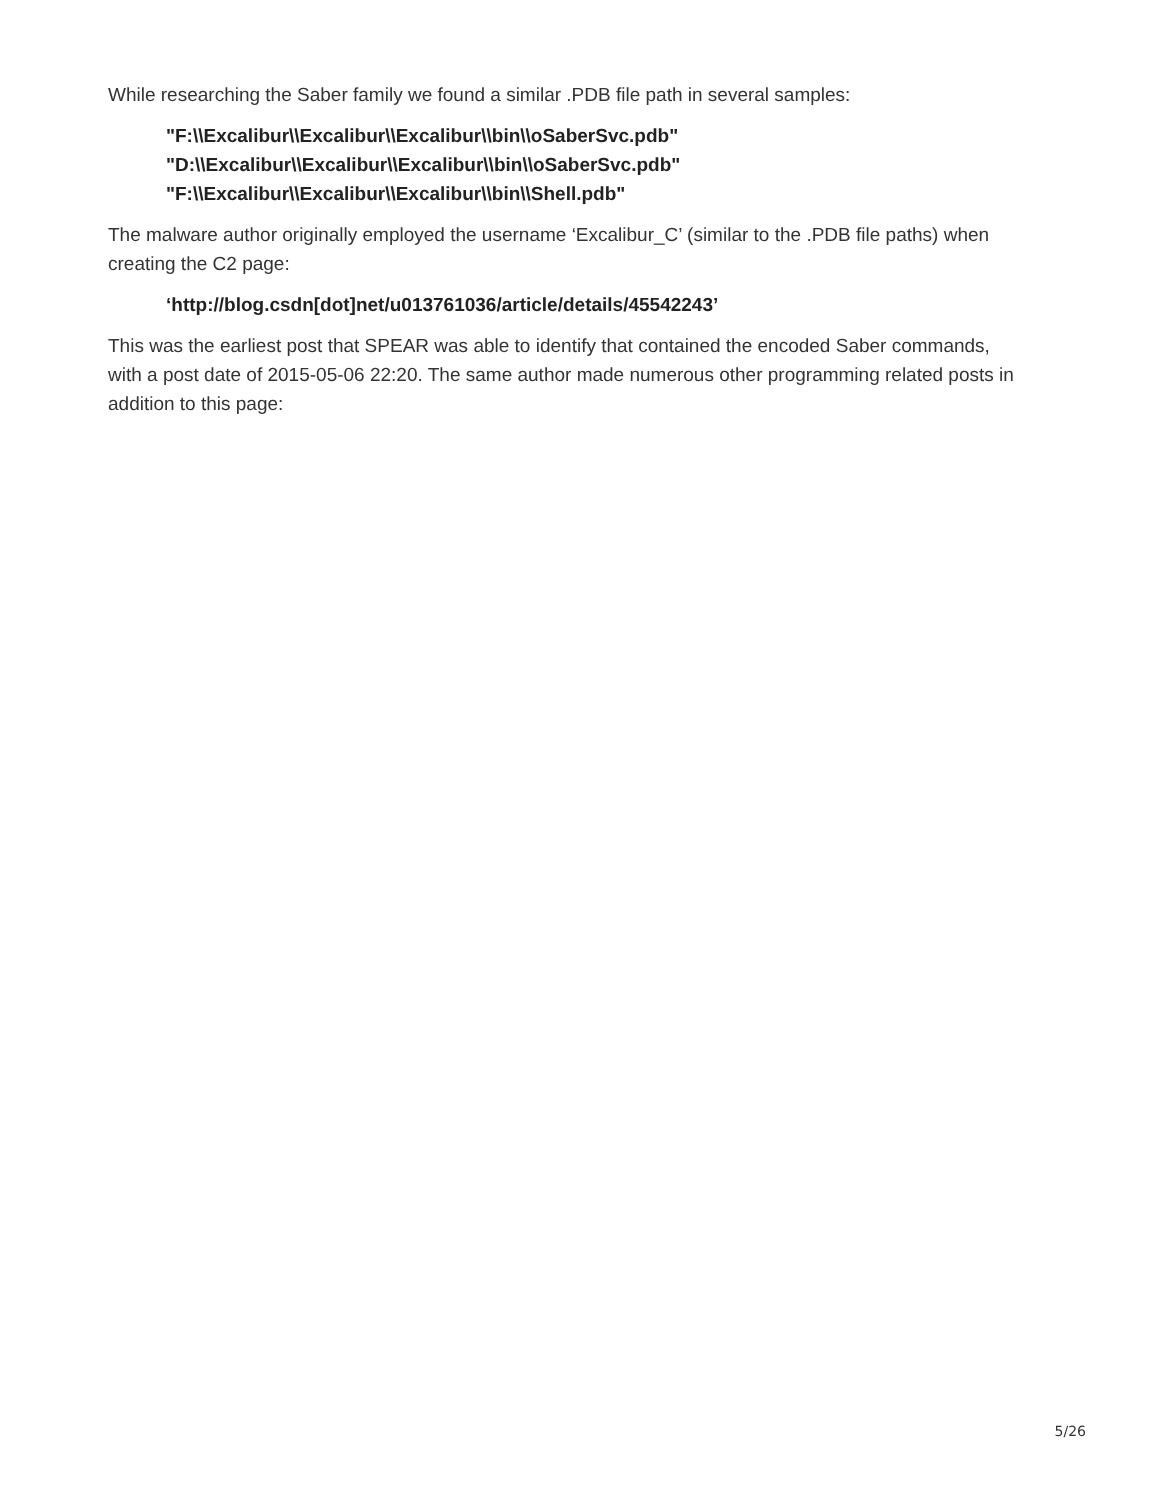While researching the Saber family we found a similar .PDB file path in several samples:
"F:\\Excalibur\\Excalibur\\Excalibur\\bin\\oSaberSvc.pdb"
"D:\\Excalibur\\Excalibur\\Excalibur\\bin\\oSaberSvc.pdb"
"F:\\Excalibur\\Excalibur\\Excalibur\\bin\\Shell.pdb"
The malware author originally employed the username ‘Excalibur_C’ (similar to the .PDB file paths) when creating the C2 page:
‘http://blog.csdn[dot]net/u013761036/article/details/45542243’
This was the earliest post that SPEAR was able to identify that contained the encoded Saber commands, with a post date of 2015-05-06 22:20. The same author made numerous other programming related posts in addition to this page:
5/26